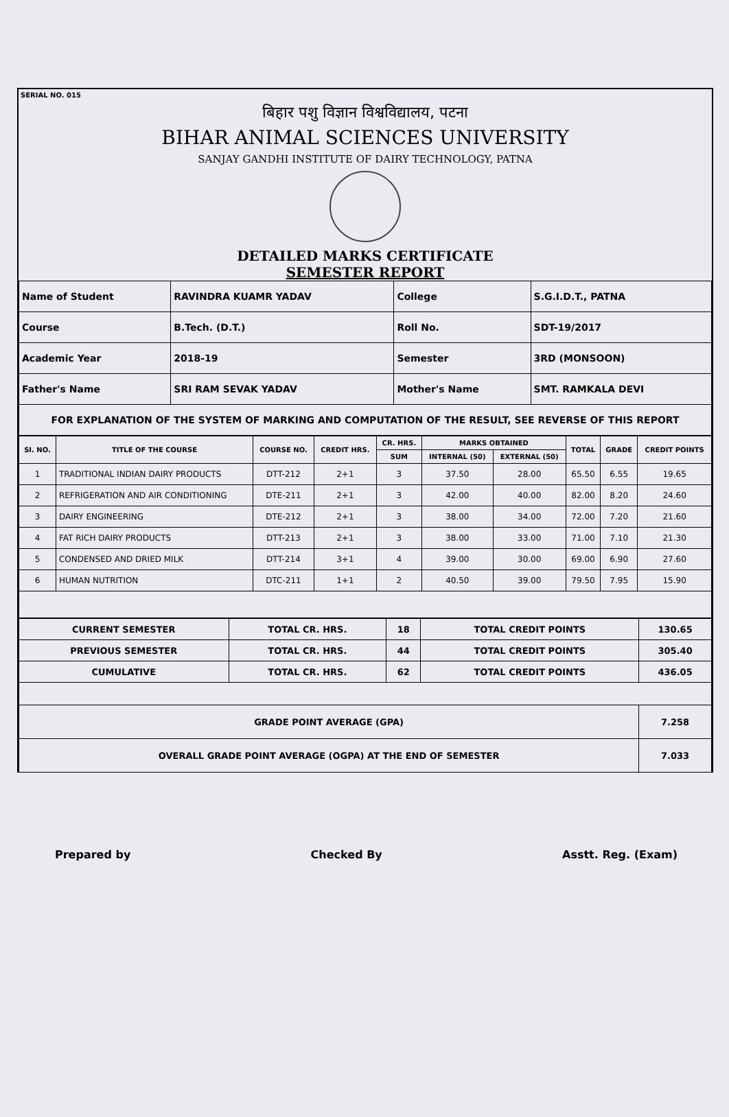SERIAL NO. 015
बिहार पशु विज्ञान विश्वविद्यालय, पटना
BIHAR ANIMAL SCIENCES UNIVERSITY
SANJAY GANDHI INSTITUTE OF DAIRY TECHNOLOGY, PATNA
DETAILED MARKS CERTIFICATE
SEMESTER REPORT
| Name of Student | RAVINDRA KUAMR YADAV | College | S.G.I.D.T., PATNA |
| Course | B.Tech. (D.T.) | Roll No. | SDT-19/2017 |
| Academic Year | 2018-19 | Semester | 3RD (MONSOON) |
| Father's Name | SRI RAM SEVAK YADAV | Mother's Name | SMT. RAMKALA DEVI |
| FOR EXPLANATION OF THE SYSTEM OF MARKING AND COMPUTATION OF THE RESULT, SEE REVERSE OF THIS REPORT | | | |
| SI. NO. | TITLE OF THE COURSE | COURSE NO. | CREDIT HRS. | CR. HRS. | MARKS OBTAINED | | TOTAL | GRADE | CREDIT POINTS |
| --- | --- | --- | --- | --- | --- | --- | --- | --- | --- |
| | | | | SUM | INTERNAL (50) | EXTERNAL (50) | | | |
| 1 | TRADITIONAL INDIAN DAIRY PRODUCTS | DTT-212 | 2+1 | 3 | 37.50 | 28.00 | 65.50 | 6.55 | 19.65 |
| 2 | REFRIGERATION AND AIR CONDITIONING | DTE-211 | 2+1 | 3 | 42.00 | 40.00 | 82.00 | 8.20 | 24.60 |
| 3 | DAIRY ENGINEERING | DTE-212 | 2+1 | 3 | 38.00 | 34.00 | 72.00 | 7.20 | 21.60 |
| 4 | FAT RICH DAIRY PRODUCTS | DTT-213 | 2+1 | 3 | 38.00 | 33.00 | 71.00 | 7.10 | 21.30 |
| 5 | CONDENSED AND DRIED MILK | DTT-214 | 3+1 | 4 | 39.00 | 30.00 | 69.00 | 6.90 | 27.60 |
| 6 | HUMAN NUTRITION | DTC-211 | 1+1 | 2 | 40.50 | 39.00 | 79.50 | 7.95 | 15.90 |
| CURRENT SEMESTER | TOTAL CR. HRS. | 18 | TOTAL CREDIT POINTS | 130.65 |
| PREVIOUS SEMESTER | TOTAL CR. HRS. | 44 | TOTAL CREDIT POINTS | 305.40 |
| CUMULATIVE | TOTAL CR. HRS. | 62 | TOTAL CREDIT POINTS | 436.05 |
| GRADE POINT AVERAGE (GPA) | | | | 7.258 |
| OVERALL GRADE POINT AVERAGE (OGPA) AT THE END OF SEMESTER | | | | 7.033 |
Prepared by Checked By Asstt. Reg. (Exam)